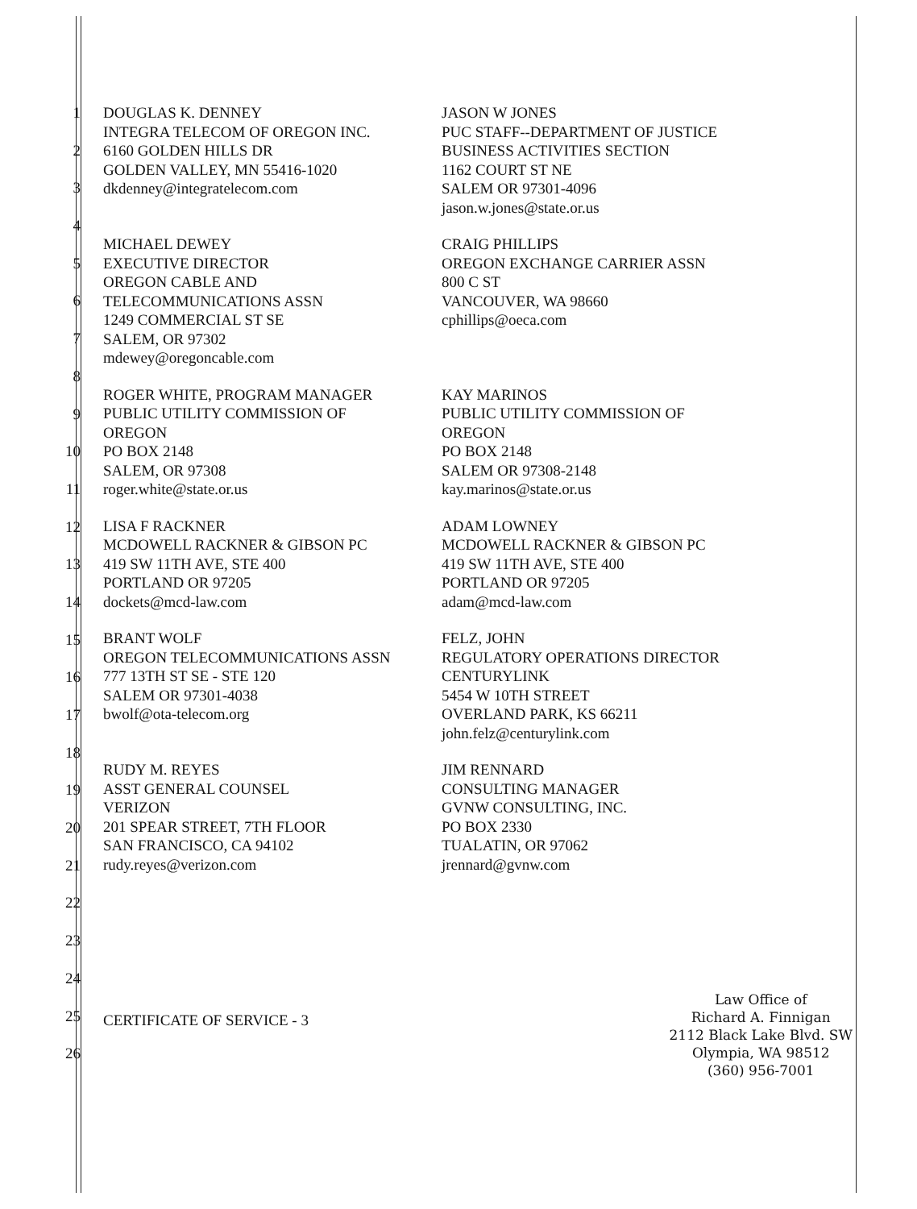1
2
3
4
5
6
7
8
9
10
11
12
13
14
15
16
17
18
19
20
21
22
23
24
25
26
DOUGLAS K. DENNEY
INTEGRA TELECOM OF OREGON INC.
6160 GOLDEN HILLS DR
GOLDEN VALLEY, MN 55416-1020
dkdenney@integratelecom.com
JASON W JONES
PUC STAFF--DEPARTMENT OF JUSTICE
BUSINESS ACTIVITIES SECTION
1162 COURT ST NE
SALEM OR 97301-4096
jason.w.jones@state.or.us
MICHAEL DEWEY
EXECUTIVE DIRECTOR
OREGON CABLE AND
TELECOMMUNICATIONS ASSN
1249 COMMERCIAL ST SE
SALEM, OR 97302
mdewey@oregoncable.com
CRAIG PHILLIPS
OREGON EXCHANGE CARRIER ASSN
800 C ST
VANCOUVER, WA 98660
cphillips@oeca.com
ROGER WHITE, PROGRAM MANAGER
PUBLIC UTILITY COMMISSION OF
OREGON
PO BOX 2148
SALEM, OR 97308
roger.white@state.or.us
KAY MARINOS
PUBLIC UTILITY COMMISSION OF
OREGON
PO BOX 2148
SALEM OR 97308-2148
kay.marinos@state.or.us
LISA F RACKNER
MCDOWELL RACKNER & GIBSON PC
419 SW 11TH AVE, STE 400
PORTLAND OR 97205
dockets@mcd-law.com
ADAM LOWNEY
MCDOWELL RACKNER & GIBSON PC
419 SW 11TH AVE, STE 400
PORTLAND OR 97205
adam@mcd-law.com
BRANT WOLF
OREGON TELECOMMUNICATIONS ASSN
777 13TH ST SE - STE 120
SALEM OR 97301-4038
bwolf@ota-telecom.org
FELZ, JOHN
REGULATORY OPERATIONS DIRECTOR
CENTURYLINK
5454 W 10TH STREET
OVERLAND PARK, KS 66211
john.felz@centurylink.com
RUDY M. REYES
ASST GENERAL COUNSEL
VERIZON
201 SPEAR STREET, 7TH FLOOR
SAN FRANCISCO, CA 94102
rudy.reyes@verizon.com
JIM RENNARD
CONSULTING MANAGER
GVNW CONSULTING, INC.
PO BOX 2330
TUALATIN, OR 97062
jrennard@gvnw.com
CERTIFICATE OF SERVICE - 3
Law Office of
Richard A. Finnigan
2112 Black Lake Blvd. SW
Olympia, WA 98512
(360) 956-7001